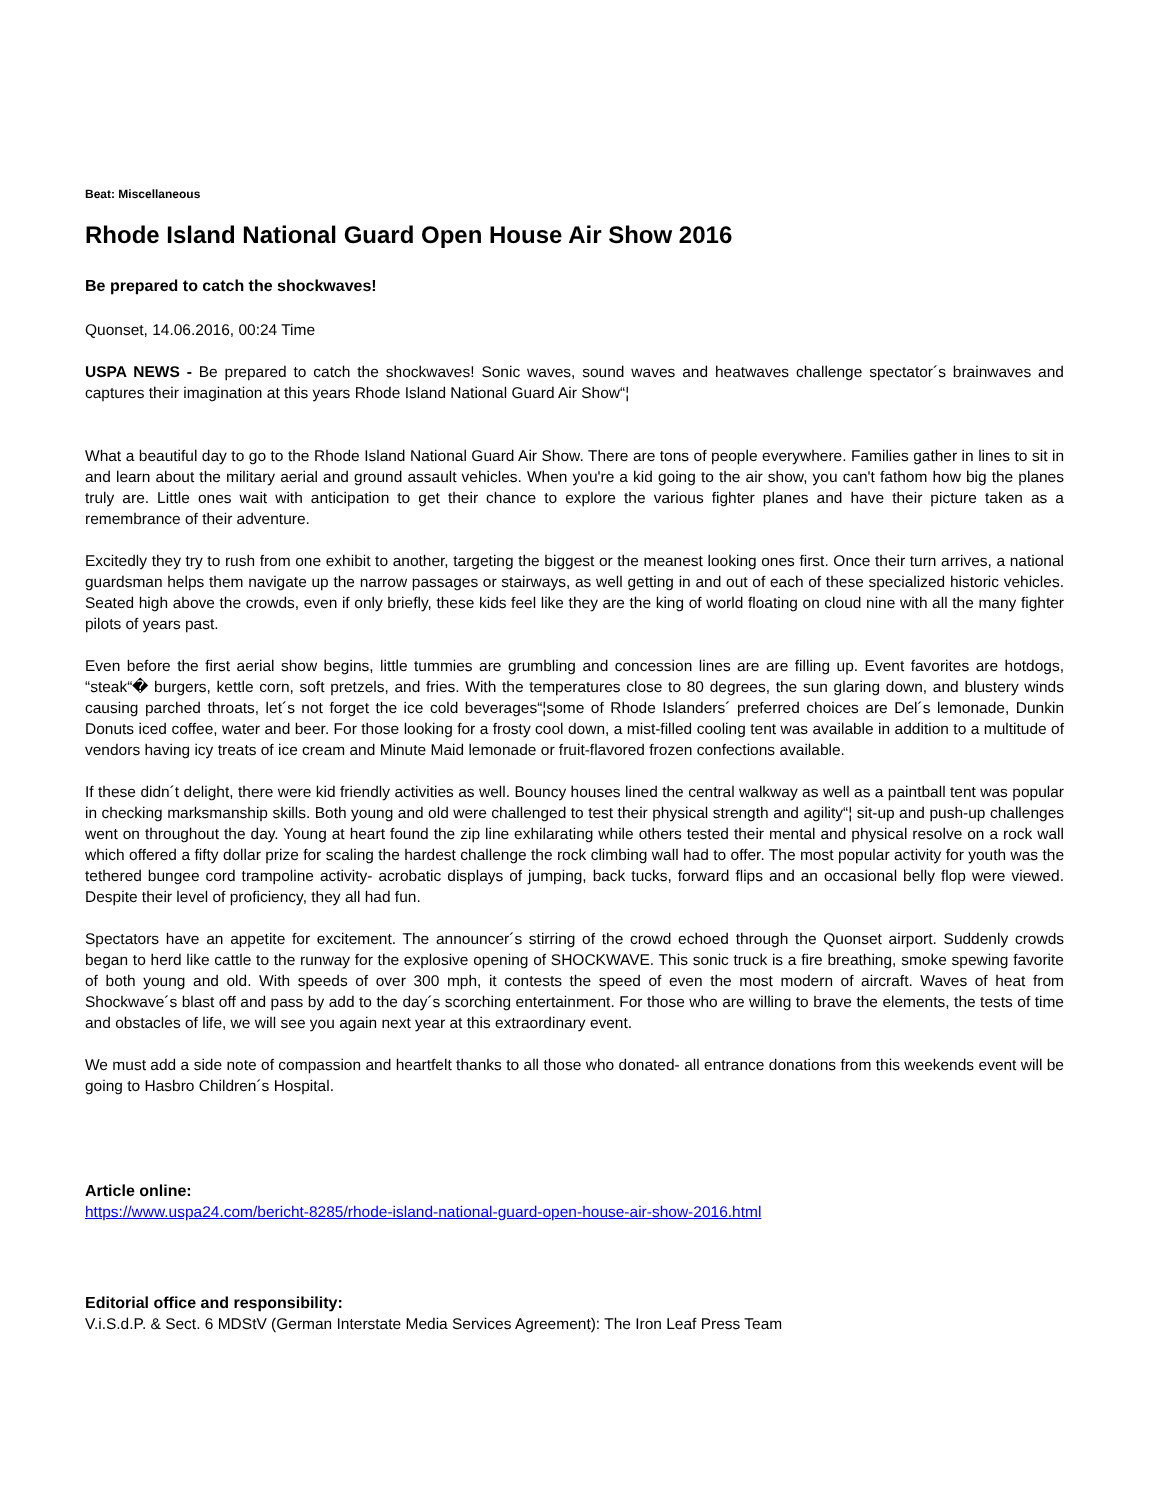Beat: Miscellaneous
Rhode Island National Guard Open House Air Show 2016
Be prepared to catch the shockwaves!
Quonset, 14.06.2016, 00:24 Time
USPA NEWS - Be prepared to catch the shockwaves! Sonic waves, sound waves and heatwaves challenge spectator´s brainwaves and captures their imagination at this years Rhode Island National Guard Air Show“¦
What a beautiful day to go to the Rhode Island National Guard Air Show. There are tons of people everywhere. Families gather in lines to sit in and learn about the military aerial and ground assault vehicles. When you're a kid going to the air show, you can't fathom how big the planes truly are. Little ones wait with anticipation to get their chance to explore the various fighter planes and have their picture taken as a remembrance of their adventure.
Excitedly they try to rush from one exhibit to another, targeting the biggest or the meanest looking ones first. Once their turn arrives, a national guardsman helps them navigate up the narrow passages or stairways, as well getting in and out of each of these specialized historic vehicles. Seated high above the crowds, even if only briefly, these kids feel like they are the king of world floating on cloud nine with all the many fighter pilots of years past.
Even before the first aerial show begins, little tummies are grumbling and concession lines are are filling up. Event favorites are hotdogs, “steak“� burgers, kettle corn, soft pretzels, and fries. With the temperatures close to 80 degrees, the sun glaring down, and blustery winds causing parched throats, let´s not forget the ice cold beverages“¦some of Rhode Islanders´ preferred choices are Del´s lemonade, Dunkin Donuts iced coffee, water and beer. For those looking for a frosty cool down, a mist-filled cooling tent was available in addition to a multitude of vendors having icy treats of ice cream and Minute Maid lemonade or fruit-flavored frozen confections available.
If these didn´t delight, there were kid friendly activities as well. Bouncy houses lined the central walkway as well as a paintball tent was popular in checking marksmanship skills. Both young and old were challenged to test their physical strength and agility“¦ sit-up and push-up challenges went on throughout the day. Young at heart found the zip line exhilarating while others tested their mental and physical resolve on a rock wall which offered a fifty dollar prize for scaling the hardest challenge the rock climbing wall had to offer. The most popular activity for youth was the tethered bungee cord trampoline activity- acrobatic displays of jumping, back tucks, forward flips and an occasional belly flop were viewed. Despite their level of proficiency, they all had fun.
Spectators have an appetite for excitement. The announcer´s stirring of the crowd echoed through the Quonset airport. Suddenly crowds began to herd like cattle to the runway for the explosive opening of SHOCKWAVE. This sonic truck is a fire breathing, smoke spewing favorite of both young and old. With speeds of over 300 mph, it contests the speed of even the most modern of aircraft. Waves of heat from Shockwave´s blast off and pass by add to the day´s scorching entertainment. For those who are willing to brave the elements, the tests of time and obstacles of life, we will see you again next year at this extraordinary event.
We must add a side note of compassion and heartfelt thanks to all those who donated- all entrance donations from this weekends event will be going to Hasbro Children´s Hospital.
Article online:
https://www.uspa24.com/bericht-8285/rhode-island-national-guard-open-house-air-show-2016.html
Editorial office and responsibility:
V.i.S.d.P. & Sect. 6 MDStV (German Interstate Media Services Agreement): The Iron Leaf Press Team